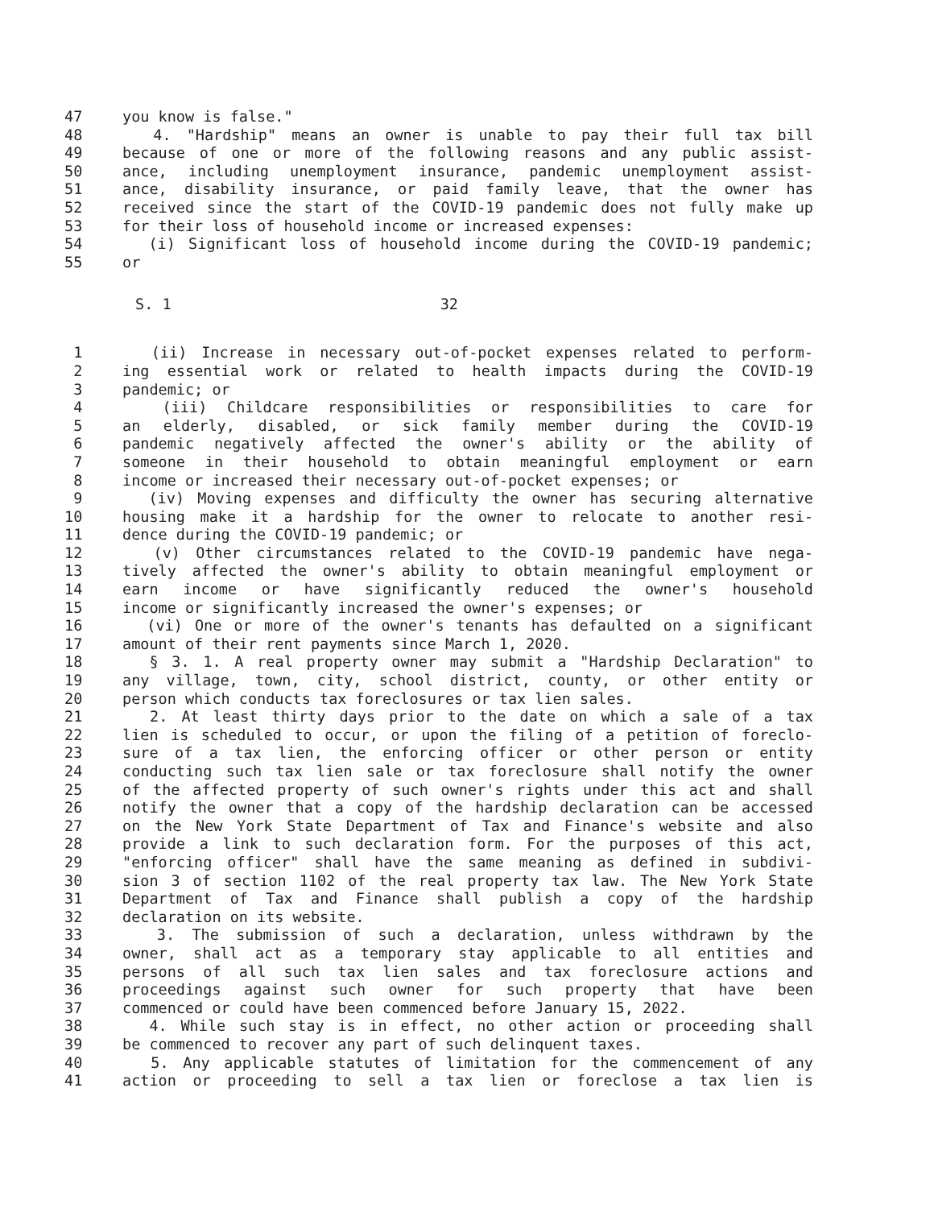47 you know is false."
48 4. "Hardship" means an owner is unable to pay their full tax bill
49 because of one or more of the following reasons and any public assist-
50 ance, including unemployment insurance, pandemic unemployment assist-
51 ance, disability insurance, or paid family leave, that the owner has
52 received since the start of the COVID-19 pandemic does not fully make up
53 for their loss of household income or increased expenses:
54 (i) Significant loss of household income during the COVID-19 pandemic;
55 or
S. 1 32
1 (ii) Increase in necessary out-of-pocket expenses related to perform-
2 ing essential work or related to health impacts during the COVID-19
3 pandemic; or
4 (iii) Childcare responsibilities or responsibilities to care for
5 an elderly, disabled, or sick family member during the COVID-19
6 pandemic negatively affected the owner's ability or the ability of
7 someone in their household to obtain meaningful employment or earn
8 income or increased their necessary out-of-pocket expenses; or
9 (iv) Moving expenses and difficulty the owner has securing alternative
10 housing make it a hardship for the owner to relocate to another resi-
11 dence during the COVID-19 pandemic; or
12 (v) Other circumstances related to the COVID-19 pandemic have nega-
13 tively affected the owner's ability to obtain meaningful employment or
14 earn income or have significantly reduced the owner's household
15 income or significantly increased the owner's expenses; or
16 (vi) One or more of the owner's tenants has defaulted on a significant
17 amount of their rent payments since March 1, 2020.
18 § 3. 1. A real property owner may submit a "Hardship Declaration" to
19 any village, town, city, school district, county, or other entity or
20 person which conducts tax foreclosures or tax lien sales.
21 2. At least thirty days prior to the date on which a sale of a tax
22 lien is scheduled to occur, or upon the filing of a petition of foreclo-
23 sure of a tax lien, the enforcing officer or other person or entity
24 conducting such tax lien sale or tax foreclosure shall notify the owner
25 of the affected property of such owner's rights under this act and shall
26 notify the owner that a copy of the hardship declaration can be accessed
27 on the New York State Department of Tax and Finance's website and also
28 provide a link to such declaration form. For the purposes of this act,
29 "enforcing officer" shall have the same meaning as defined in subdivi-
30 sion 3 of section 1102 of the real property tax law. The New York State
31 Department of Tax and Finance shall publish a copy of the hardship
32 declaration on its website.
33 3. The submission of such a declaration, unless withdrawn by the
34 owner, shall act as a temporary stay applicable to all entities and
35 persons of all such tax lien sales and tax foreclosure actions and
36 proceedings against such owner for such property that have been
37 commenced or could have been commenced before January 15, 2022.
38 4. While such stay is in effect, no other action or proceeding shall
39 be commenced to recover any part of such delinquent taxes.
40 5. Any applicable statutes of limitation for the commencement of any
41 action or proceeding to sell a tax lien or foreclose a tax lien is